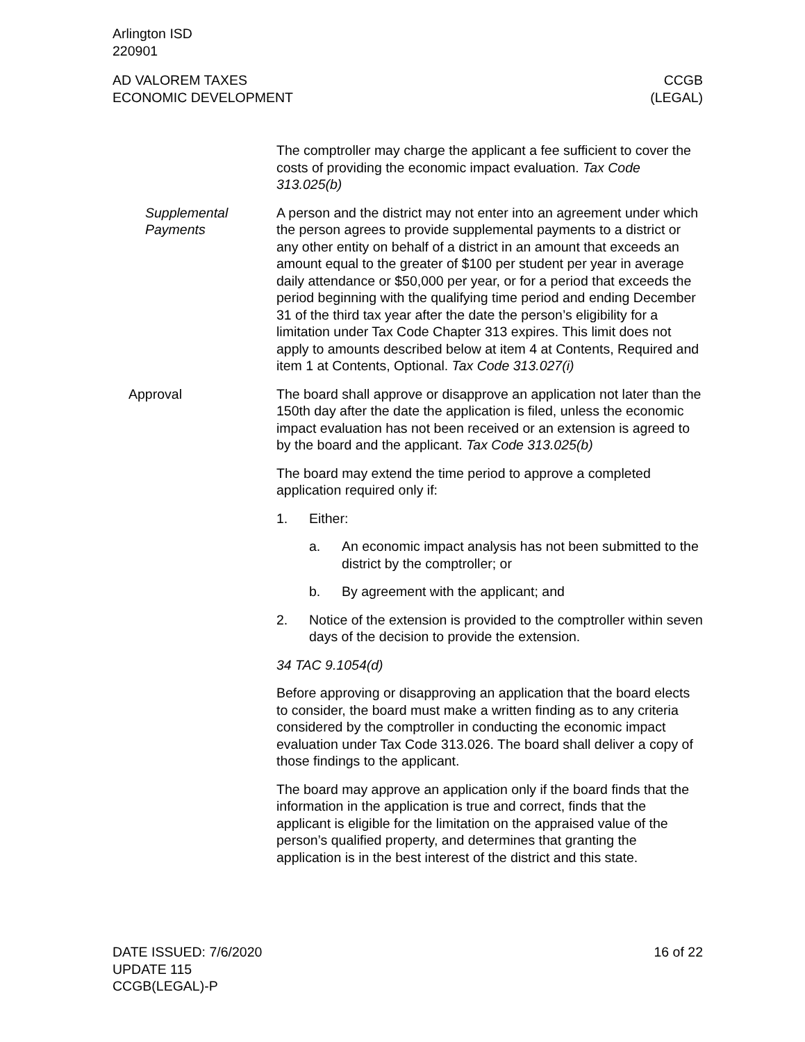Arlington ISD
220901
AD VALOREM TAXES
ECONOMIC DEVELOPMENT
CCGB
(LEGAL)
The comptroller may charge the applicant a fee sufficient to cover the costs of providing the economic impact evaluation. Tax Code 313.025(b)
Supplemental Payments
A person and the district may not enter into an agreement under which the person agrees to provide supplemental payments to a district or any other entity on behalf of a district in an amount that exceeds an amount equal to the greater of $100 per student per year in average daily attendance or $50,000 per year, or for a period that exceeds the period beginning with the qualifying time period and ending December 31 of the third tax year after the date the person’s eligibility for a limitation under Tax Code Chapter 313 expires. This limit does not apply to amounts described below at item 4 at Contents, Required and item 1 at Contents, Optional. Tax Code 313.027(i)
Approval The board shall approve or disapprove an application not later than the 150th day after the date the application is filed, unless the economic impact evaluation has not been received or an extension is agreed to by the board and the applicant. Tax Code 313.025(b)
The board may extend the time period to approve a completed application required only if:
1. Either:
a. An economic impact analysis has not been submitted to the district by the comptroller; or
b. By agreement with the applicant; and
2. Notice of the extension is provided to the comptroller within seven days of the decision to provide the extension.
34 TAC 9.1054(d)
Before approving or disapproving an application that the board elects to consider, the board must make a written finding as to any criteria considered by the comptroller in conducting the economic impact evaluation under Tax Code 313.026. The board shall deliver a copy of those findings to the applicant.
The board may approve an application only if the board finds that the information in the application is true and correct, finds that the applicant is eligible for the limitation on the appraised value of the person’s qualified property, and determines that granting the application is in the best interest of the district and this state.
DATE ISSUED: 7/6/2020
UPDATE 115
CCGB(LEGAL)-P
16 of 22